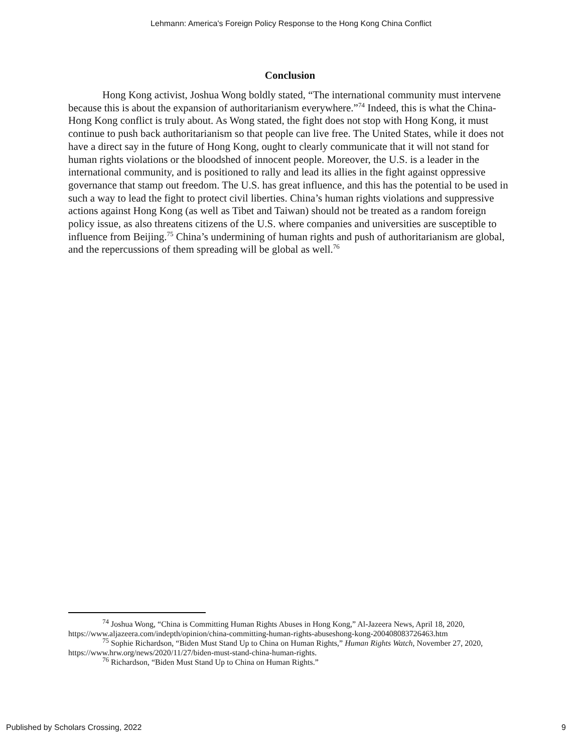Lehmann: America's Foreign Policy Response to the Hong Kong China Conflict
Conclusion
Hong Kong activist, Joshua Wong boldly stated, “The international community must intervene because this is about the expansion of authoritarianism everywhere.”<sup>74</sup> Indeed, this is what the China-Hong Kong conflict is truly about. As Wong stated, the fight does not stop with Hong Kong, it must continue to push back authoritarianism so that people can live free. The United States, while it does not have a direct say in the future of Hong Kong, ought to clearly communicate that it will not stand for human rights violations or the bloodshed of innocent people. Moreover, the U.S. is a leader in the international community, and is positioned to rally and lead its allies in the fight against oppressive governance that stamp out freedom. The U.S. has great influence, and this has the potential to be used in such a way to lead the fight to protect civil liberties. China’s human rights violations and suppressive actions against Hong Kong (as well as Tibet and Taiwan) should not be treated as a random foreign policy issue, as also threatens citizens of the U.S. where companies and universities are susceptible to influence from Beijing.<sup>75</sup> China’s undermining of human rights and push of authoritarianism are global, and the repercussions of them spreading will be global as well.<sup>76</sup>
<sup>74</sup> Joshua Wong, “China is Committing Human Rights Abuses in Hong Kong,” Al-Jazeera News, April 18, 2020, https://www.aljazeera.com/indepth/opinion/china-committing-human-rights-abuseshong-kong-200408083726463.htm
<sup>75</sup> Sophie Richardson, “Biden Must Stand Up to China on Human Rights,” Human Rights Watch, November 27, 2020, https://www.hrw.org/news/2020/11/27/biden-must-stand-china-human-rights.
<sup>76</sup> Richardson, “Biden Must Stand Up to China on Human Rights.”
Published by Scholars Crossing, 2022 9